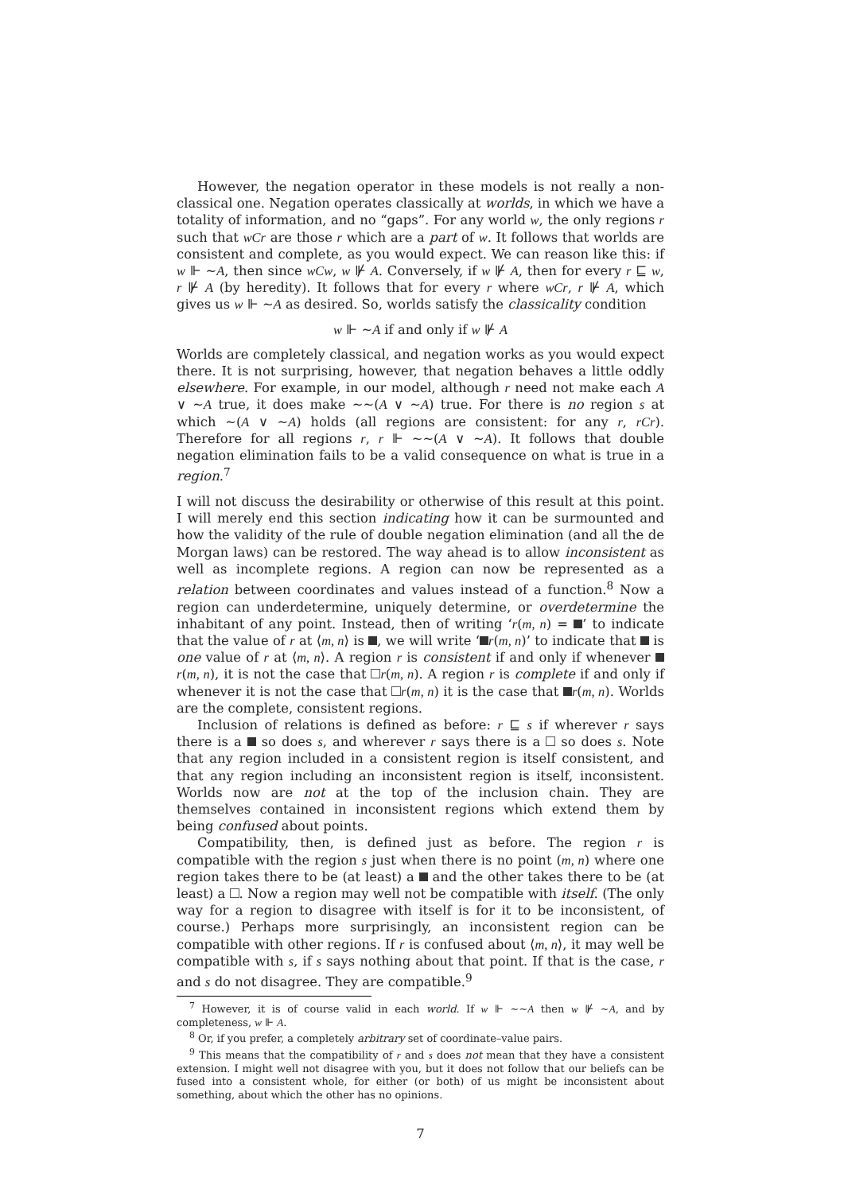However, the negation operator in these models is not really a non-classical one. Negation operates classically at worlds, in which we have a totality of information, and no “gaps”. For any world w, the only regions r such that wCr are those r which are a part of w. It follows that worlds are consistent and complete, as you would expect. We can reason like this: if w ⊩ ∼A, then since wCw, w ⊮ A. Conversely, if w ⊮ A, then for every r ⊑ w, r ⊮ A (by heredity). It follows that for every r where wCr, r ⊮ A, which gives us w ⊩ ∼A as desired. So, worlds satisfy the classicality condition
w ⊩ ∼A if and only if w ⊮ A
Worlds are completely classical, and negation works as you would expect there. It is not surprising, however, that negation behaves a little oddly elsewhere. For example, in our model, although r need not make each A ∨ ∼A true, it does make ∼∼(A ∨ ∼A) true. For there is no region s at which ∼(A ∨ ∼A) holds (all regions are consistent: for any r, rCr). Therefore for all regions r, r ⊩ ∼∼(A ∨ ∼A). It follows that double negation elimination fails to be a valid consequence on what is true in a region.<sup>7</sup>
I will not discuss the desirability or otherwise of this result at this point. I will merely end this section indicating how it can be surmounted and how the validity of the rule of double negation elimination (and all the de Morgan laws) can be restored. The way ahead is to allow inconsistent as well as incomplete regions. A region can now be represented as a relation between coordinates and values instead of a function.<sup>8</sup> Now a region can underdetermine, uniquely determine, or overdetermine the inhabitant of any point. Instead, then of writing ‘r(m, n) = ’ to indicate that the value of r at ⟨m, n⟩ is , we will write ‘ r(m, n)’ to indicate that is one value of r at ⟨m, n⟩. A region r is consistent if and only if whenever r(m, n), it is not the case that r(m, n). A region r is complete if and only if whenever it is not the case that r(m, n) it is the case that r(m, n). Worlds are the complete, consistent regions.
Inclusion of relations is defined as before: r ⊑ s if wherever r says there is a so does s, and wherever r says there is a so does s. Note that any region included in a consistent region is itself consistent, and that any region including an inconsistent region is itself, inconsistent. Worlds now are not at the top of the inclusion chain. They are themselves contained in inconsistent regions which extend them by being confused about points.
Compatibility, then, is defined just as before. The region r is compatible with the region s just when there is no point (m, n) where one region takes there to be (at least) a and the other takes there to be (at least) a . Now a region may well not be compatible with itself. (The only way for a region to disagree with itself is for it to be inconsistent, of course.) Perhaps more surprisingly, an inconsistent region can be compatible with other regions. If r is confused about ⟨m, n⟩, it may well be compatible with s, if s says nothing about that point. If that is the case, r and s do not disagree. They are compatible.<sup>9</sup>
<sup>7</sup> However, it is of course valid in each world. If w ⊩ ∼∼A then w ⊮ ∼A, and by completeness, w ⊩ A.
<sup>8</sup> Or, if you prefer, a completely arbitrary set of coordinate–value pairs.
<sup>9</sup> This means that the compatibility of r and s does not mean that they have a consistent extension. I might well not disagree with you, but it does not follow that our beliefs can be fused into a consistent whole, for either (or both) of us might be inconsistent about something, about which the other has no opinions.
7